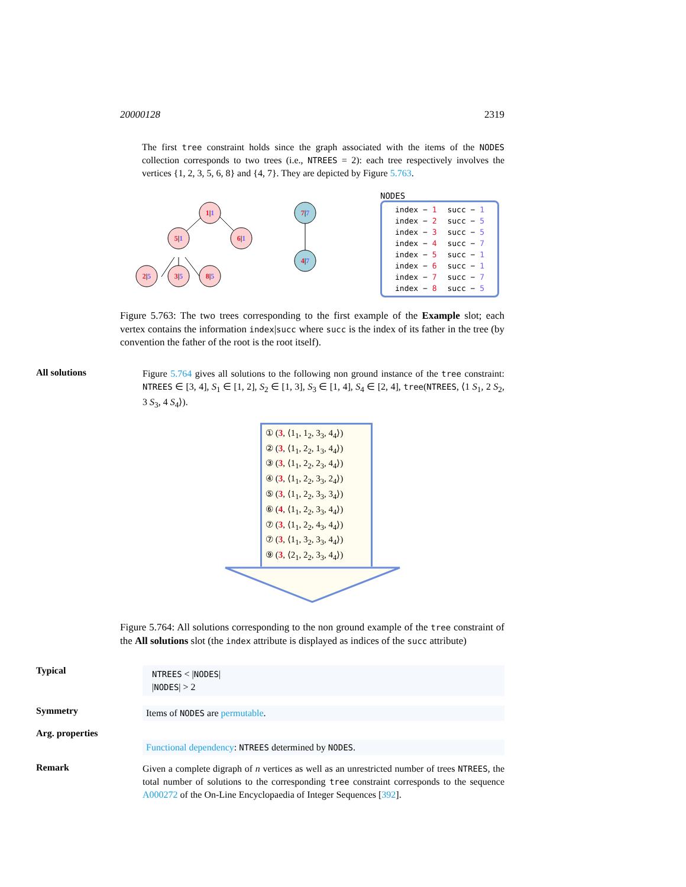20000128 2319
The first tree constraint holds since the graph associated with the items of the NODES collection corresponds to two trees (i.e., NTREES = 2): each tree respectively involves the vertices {1, 2, 3, 5, 6, 8} and {4, 7}. They are depicted by Figure 5.763.
1|1
5|1
6|1
2|5
3|5
8|5
7|7
4|7
NODES
| index − 1 | succ − 1 |
| index − 2 | succ − 5 |
| index − 3 | succ − 5 |
| index − 4 | succ − 7 |
| index − 5 | succ − 1 |
| index − 6 | succ − 1 |
| index − 7 | succ − 7 |
| index − 8 | succ − 5 |
Figure 5.763: The two trees corresponding to the first example of the Example slot; each vertex contains the information index|succ where succ is the index of its father in the tree (by convention the father of the root is the root itself).
All solutions
Figure 5.764 gives all solutions to the following non ground instance of the tree constraint: NTREES ∈ [3, 4], S<sub>1</sub> ∈ [1, 2], S<sub>2</sub> ∈ [1, 3], S<sub>3</sub> ∈ [1, 4], S<sub>4</sub> ∈ [2, 4], tree(NTREES, ⟨1 S<sub>1</sub>, 2 S<sub>2</sub>, 3 S<sub>3</sub>, 4 S<sub>4</sub>⟩).
① (3, ⟨1<sub>1</sub>, 1<sub>2</sub>, 3<sub>3</sub>, 4<sub>4</sub>⟩)
② (3, ⟨1<sub>1</sub>, 2<sub>2</sub>, 1<sub>3</sub>, 4<sub>4</sub>⟩)
③ (3, ⟨1<sub>1</sub>, 2<sub>2</sub>, 2<sub>3</sub>, 4<sub>4</sub>⟩)
④ (3, ⟨1<sub>1</sub>, 2<sub>2</sub>, 3<sub>3</sub>, 2<sub>4</sub>⟩)
⑤ (3, ⟨1<sub>1</sub>, 2<sub>2</sub>, 3<sub>3</sub>, 3<sub>4</sub>⟩)
⑥ (4, ⟨1<sub>1</sub>, 2<sub>2</sub>, 3<sub>3</sub>, 4<sub>4</sub>⟩)
⑦ (3, ⟨1<sub>1</sub>, 2<sub>2</sub>, 4<sub>3</sub>, 4<sub>4</sub>⟩)
⑦ (3, ⟨1<sub>1</sub>, 3<sub>2</sub>, 3<sub>3</sub>, 4<sub>4</sub>⟩)
⑨ (3, ⟨2<sub>1</sub>, 2<sub>2</sub>, 3<sub>3</sub>, 4<sub>4</sub>⟩)
Figure 5.764: All solutions corresponding to the non ground example of the tree constraint of the All solutions slot (the index attribute is displayed as indices of the succ attribute)
Typical
NTREES < |NODES|
|NODES| > 2
Symmetry
Items of NODES are permutable.
Arg. properties
Functional dependency: NTREES determined by NODES.
Remark
Given a complete digraph of n vertices as well as an unrestricted number of trees NTREES, the total number of solutions to the corresponding tree constraint corresponds to the sequence A000272 of the On-Line Encyclopaedia of Integer Sequences [392].